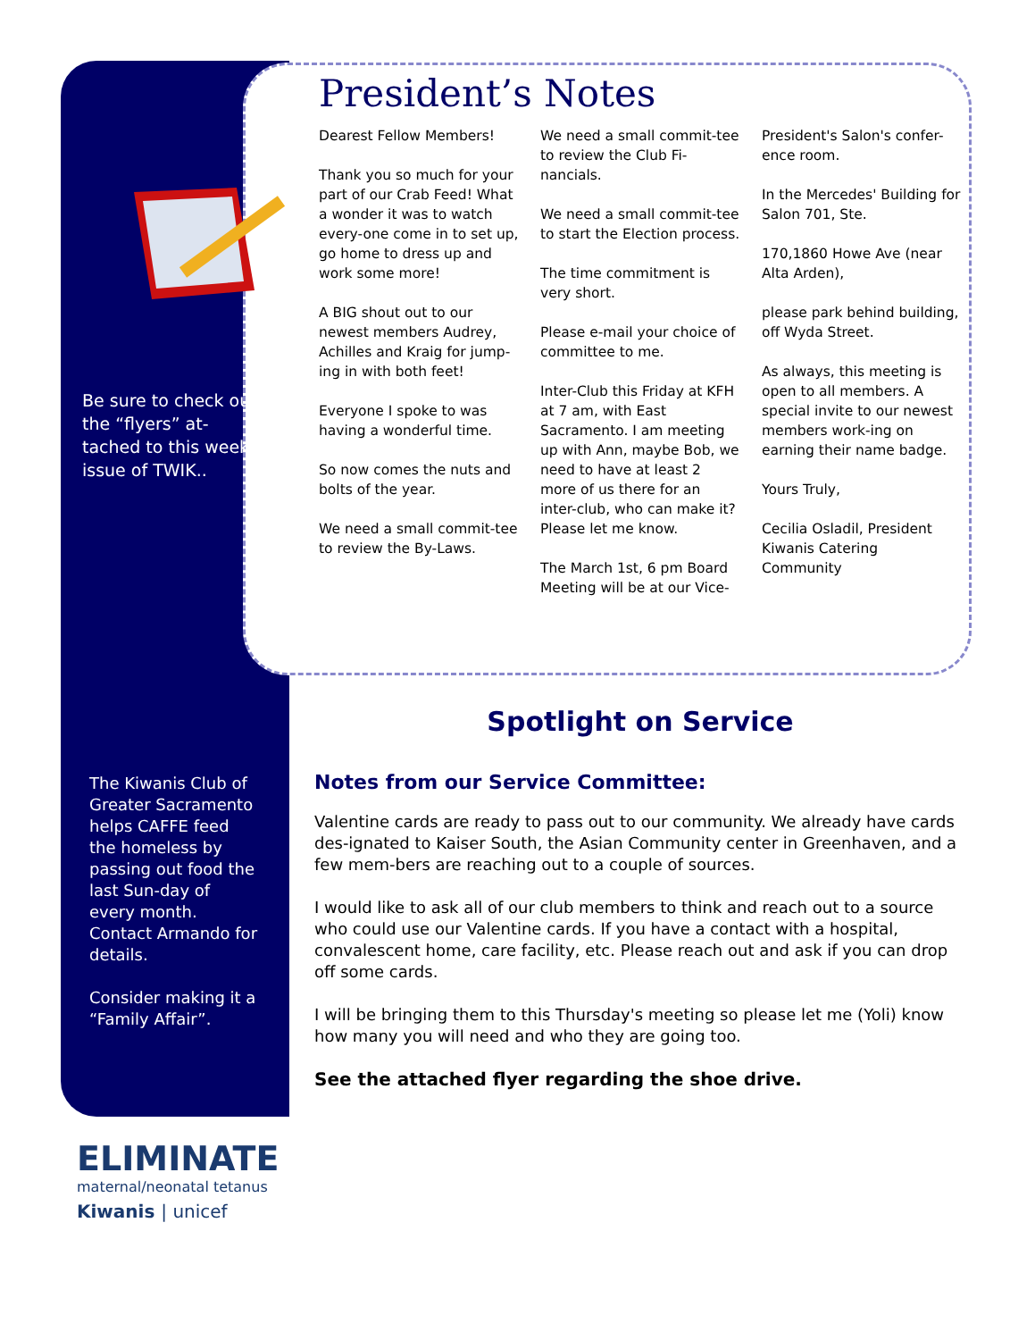Be sure to check out the “flyers” at-tached to this weeks issue of TWIK..
The Kiwanis Club of Greater Sacramento helps CAFFE feed the homeless by passing out food the last Sun-day of every month. Contact Armando for details.
Consider making it a “Family Affair”.
President’s Notes
Dearest Fellow Members!
Thank you so much for your part of our Crab Feed! What a wonder it was to watch every-one come in to set up, go home to dress up and work some more!
A BIG shout out to our newest members Audrey, Achilles and Kraig for jump-ing in with both feet!
Everyone I spoke to was having a wonderful time.
So now comes the nuts and bolts of the year.
We need a small commit-tee to review the By-Laws.
We need a small commit-tee to review the Club Fi-nancials.
We need a small commit-tee to start the Election process.
The time commitment is very short.
Please e-mail your choice of committee to me.
Inter-Club this Friday at KFH at 7 am, with East Sacramento. I am meeting up with Ann, maybe Bob, we need to have at least 2 more of us there for an inter-club, who can make it? Please let me know.
The March 1st, 6 pm Board Meeting will be at our Vice-President's Salon's confer-ence room.
In the Mercedes' Building for Salon 701, Ste.
170,1860 Howe Ave (near Alta Arden),
please park behind building, off Wyda Street.
As always, this meeting is open to all members. A special invite to our newest members work-ing on earning their name badge.
Yours Truly,
Cecilia Osladil, President Kiwanis Catering Community
Spotlight on Service
Notes from our Service Committee:
Valentine cards are ready to pass out to our community. We already have cards des-ignated to Kaiser South, the Asian Community center in Greenhaven, and a few mem-bers are reaching out to a couple of sources.
I would like to ask all of our club members to think and reach out to a source who could use our Valentine cards. If you have a contact with a hospital, convalescent home, care facility, etc. Please reach out and ask if you can drop off some cards.
I will be bringing them to this Thursday's meeting so please let me (Yoli) know how many you will need and who they are going too.
See the attached flyer regarding the shoe drive.
ELIMINATE
maternal/neonatal tetanus
Kiwanis | unicef